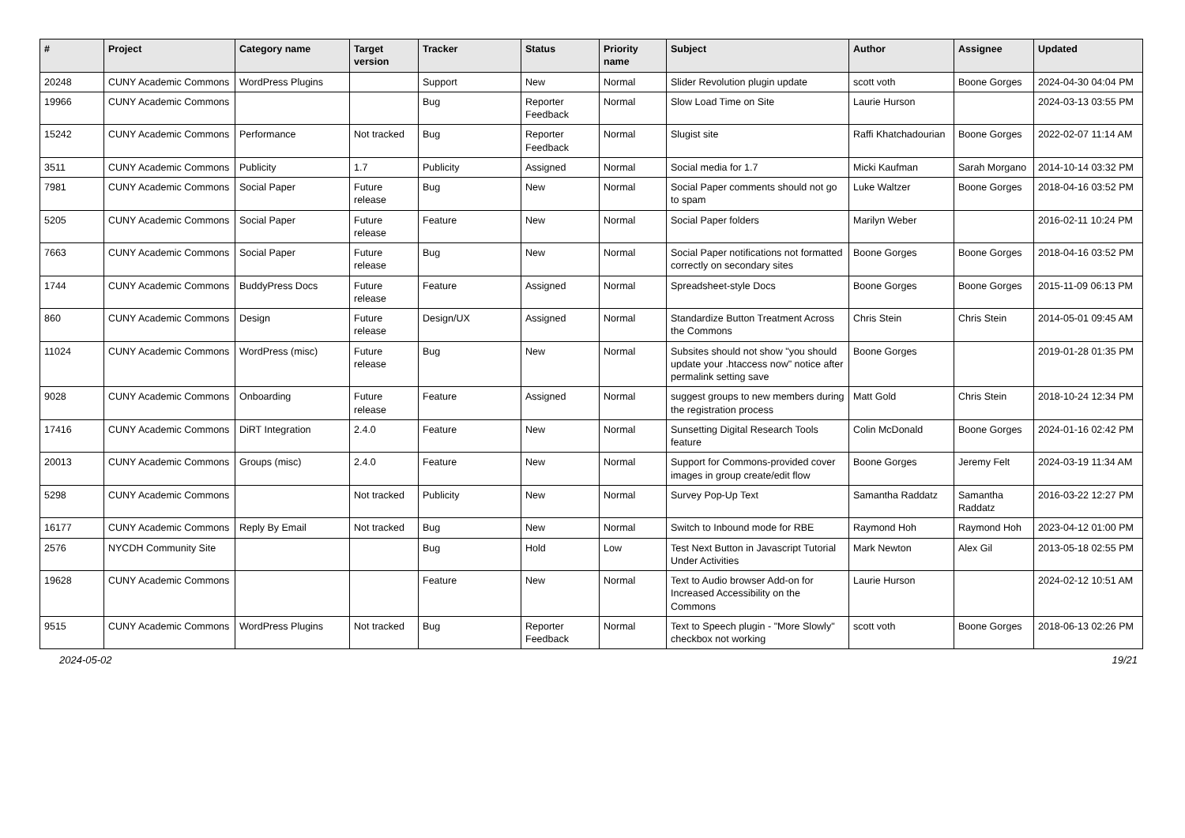| # | Project | Category name | Target version | Tracker | Status | Priority name | Subject | Author | Assignee | Updated |
| --- | --- | --- | --- | --- | --- | --- | --- | --- | --- | --- |
| 20248 | CUNY Academic Commons | WordPress Plugins | | Support | New | Normal | Slider Revolution plugin update | scott voth | Boone Gorges | 2024-04-30 04:04 PM |
| 19966 | CUNY Academic Commons | | | Bug | Reporter Feedback | Normal | Slow Load Time on Site | Laurie Hurson | | 2024-03-13 03:55 PM |
| 15242 | CUNY Academic Commons | Performance | Not tracked | Bug | Reporter Feedback | Normal | Slugist site | Raffi Khatchadourian | Boone Gorges | 2022-02-07 11:14 AM |
| 3511 | CUNY Academic Commons | Publicity | 1.7 | Publicity | Assigned | Normal | Social media for 1.7 | Micki Kaufman | Sarah Morgano | 2014-10-14 03:32 PM |
| 7981 | CUNY Academic Commons | Social Paper | Future release | Bug | New | Normal | Social Paper comments should not go to spam | Luke Waltzer | Boone Gorges | 2018-04-16 03:52 PM |
| 5205 | CUNY Academic Commons | Social Paper | Future release | Feature | New | Normal | Social Paper folders | Marilyn Weber | | 2016-02-11 10:24 PM |
| 7663 | CUNY Academic Commons | Social Paper | Future release | Bug | New | Normal | Social Paper notifications not formatted correctly on secondary sites | Boone Gorges | Boone Gorges | 2018-04-16 03:52 PM |
| 1744 | CUNY Academic Commons | BuddyPress Docs | Future release | Feature | Assigned | Normal | Spreadsheet-style Docs | Boone Gorges | Boone Gorges | 2015-11-09 06:13 PM |
| 860 | CUNY Academic Commons | Design | Future release | Design/UX | Assigned | Normal | Standardize Button Treatment Across the Commons | Chris Stein | Chris Stein | 2014-05-01 09:45 AM |
| 11024 | CUNY Academic Commons | WordPress (misc) | Future release | Bug | New | Normal | Subsites should not show "you should update your .htaccess now" notice after permalink setting save | Boone Gorges | | 2019-01-28 01:35 PM |
| 9028 | CUNY Academic Commons | Onboarding | Future release | Feature | Assigned | Normal | suggest groups to new members during the registration process | Matt Gold | Chris Stein | 2018-10-24 12:34 PM |
| 17416 | CUNY Academic Commons | DiRT Integration | 2.4.0 | Feature | New | Normal | Sunsetting Digital Research Tools feature | Colin McDonald | Boone Gorges | 2024-01-16 02:42 PM |
| 20013 | CUNY Academic Commons | Groups (misc) | 2.4.0 | Feature | New | Normal | Support for Commons-provided cover images in group create/edit flow | Boone Gorges | Jeremy Felt | 2024-03-19 11:34 AM |
| 5298 | CUNY Academic Commons | | Not tracked | Publicity | New | Normal | Survey Pop-Up Text | Samantha Raddatz | Samantha Raddatz | 2016-03-22 12:27 PM |
| 16177 | CUNY Academic Commons | Reply By Email | Not tracked | Bug | New | Normal | Switch to Inbound mode for RBE | Raymond Hoh | Raymond Hoh | 2023-04-12 01:00 PM |
| 2576 | NYCDH Community Site | | | Bug | Hold | Low | Test Next Button in Javascript Tutorial Under Activities | Mark Newton | Alex Gil | 2013-05-18 02:55 PM |
| 19628 | CUNY Academic Commons | | | Feature | New | Normal | Text to Audio browser Add-on for Increased Accessibility on the Commons | Laurie Hurson | | 2024-02-12 10:51 AM |
| 9515 | CUNY Academic Commons | WordPress Plugins | Not tracked | Bug | Reporter Feedback | Normal | Text to Speech plugin - "More Slowly" checkbox not working | scott voth | Boone Gorges | 2018-06-13 02:26 PM |
2024-05-02 19/21